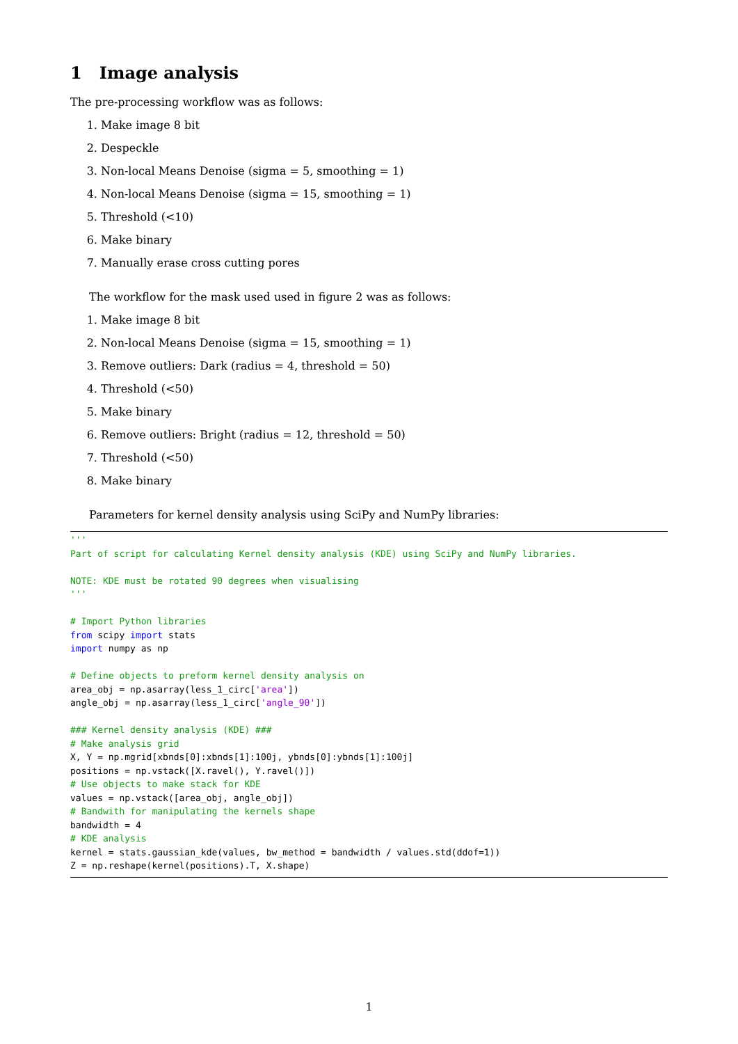1 Image analysis
The pre-processing workflow was as follows:
1. Make image 8 bit
2. Despeckle
3. Non-local Means Denoise (sigma = 5, smoothing = 1)
4. Non-local Means Denoise (sigma = 15, smoothing = 1)
5. Threshold (<10)
6. Make binary
7. Manually erase cross cutting pores
The workflow for the mask used used in figure 2 was as follows:
1. Make image 8 bit
2. Non-local Means Denoise (sigma = 15, smoothing = 1)
3. Remove outliers: Dark (radius = 4, threshold = 50)
4. Threshold (<50)
5. Make binary
6. Remove outliers: Bright (radius = 12, threshold = 50)
7. Threshold (<50)
8. Make binary
Parameters for kernel density analysis using SciPy and NumPy libraries:
'''
Part of script for calculating Kernel density analysis (KDE) using SciPy and NumPy libraries.

NOTE: KDE must be rotated 90 degrees when visualising
'''

# Import Python libraries
from scipy import stats
import numpy as np

# Define objects to preform kernel density analysis on
area_obj = np.asarray(less_1_circ['area'])
angle_obj = np.asarray(less_1_circ['angle_90'])

### Kernel density analysis (KDE) ###
# Make analysis grid
X, Y = np.mgrid[xbnds[0]:xbnds[1]:100j, ybnds[0]:ybnds[1]:100j]
positions = np.vstack([X.ravel(), Y.ravel()])
# Use objects to make stack for KDE
values = np.vstack([area_obj, angle_obj])
# Bandwith for manipulating the kernels shape
bandwidth = 4
# KDE analysis
kernel = stats.gaussian_kde(values, bw_method = bandwidth / values.std(ddof=1))
Z = np.reshape(kernel(positions).T, X.shape)
1